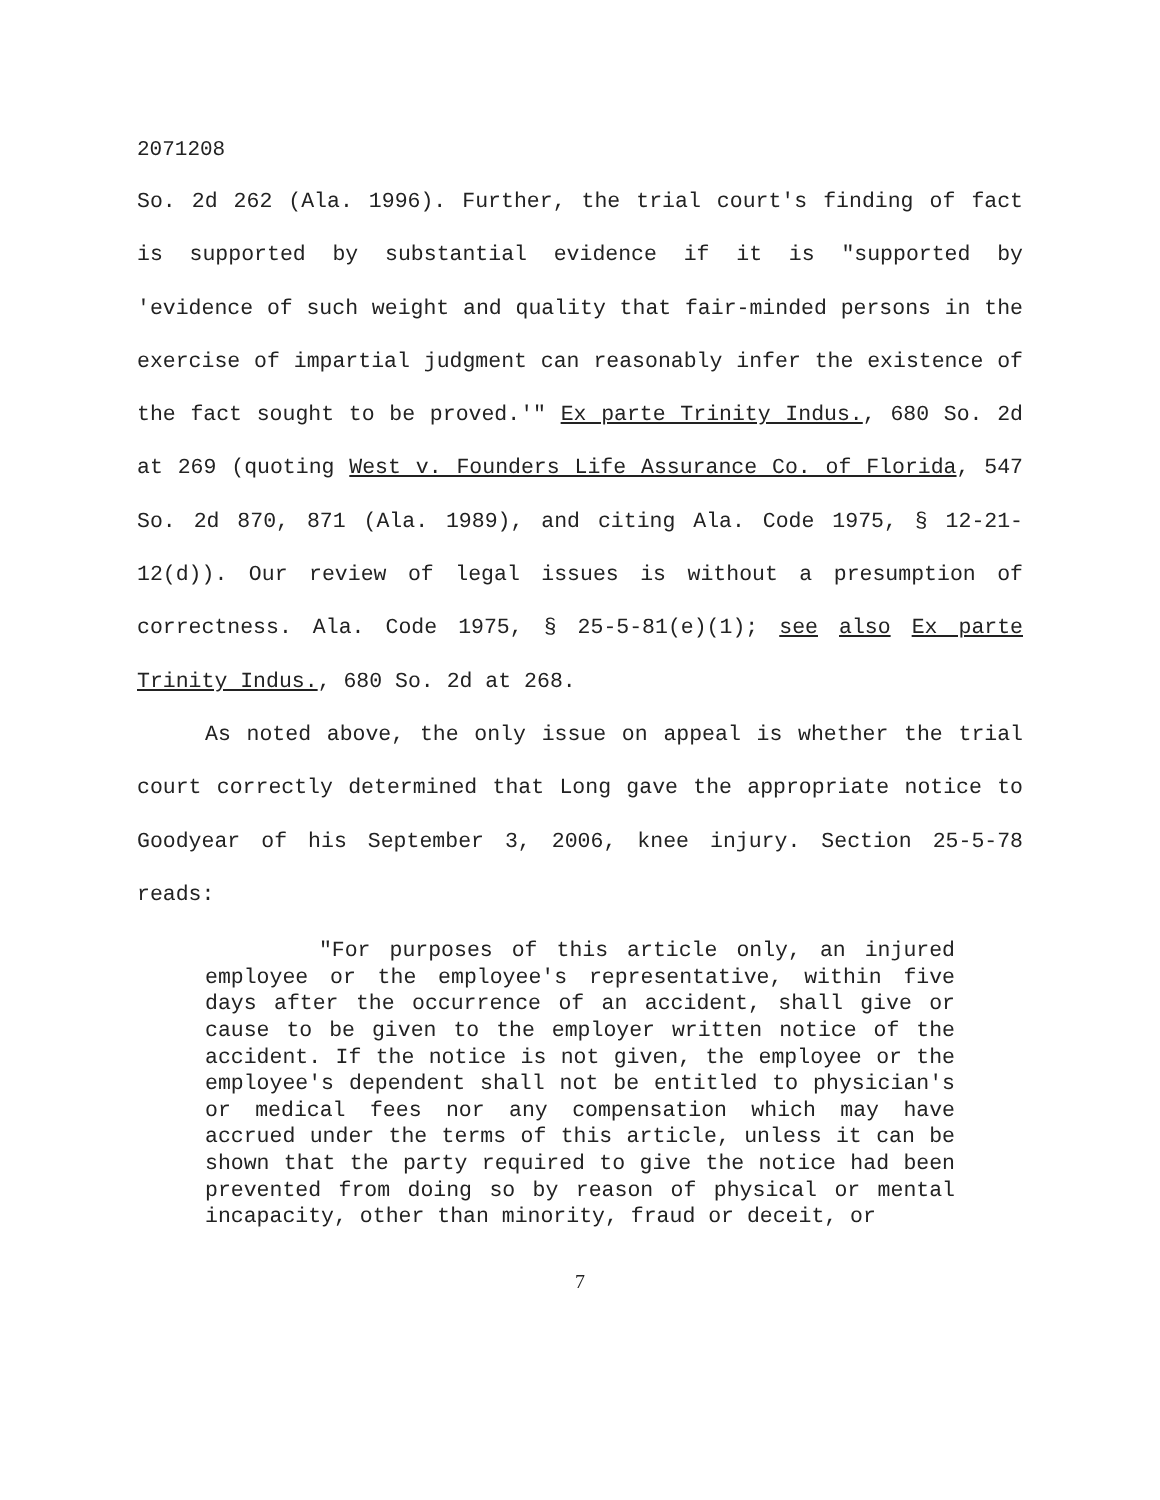2071208
So. 2d 262 (Ala. 1996). Further, the trial court's finding of fact is supported by substantial evidence if it is "supported by 'evidence of such weight and quality that fair-minded persons in the exercise of impartial judgment can reasonably infer the existence of the fact sought to be proved.'" Ex parte Trinity Indus., 680 So. 2d at 269 (quoting West v. Founders Life Assurance Co. of Florida, 547 So. 2d 870, 871 (Ala. 1989), and citing Ala. Code 1975, § 12-21-12(d)). Our review of legal issues is without a presumption of correctness. Ala. Code 1975, § 25-5-81(e)(1); see also Ex parte Trinity Indus., 680 So. 2d at 268.
As noted above, the only issue on appeal is whether the trial court correctly determined that Long gave the appropriate notice to Goodyear of his September 3, 2006, knee injury. Section 25-5-78 reads:
"For purposes of this article only, an injured employee or the employee's representative, within five days after the occurrence of an accident, shall give or cause to be given to the employer written notice of the accident. If the notice is not given, the employee or the employee's dependent shall not be entitled to physician's or medical fees nor any compensation which may have accrued under the terms of this article, unless it can be shown that the party required to give the notice had been prevented from doing so by reason of physical or mental incapacity, other than minority, fraud or deceit, or
7